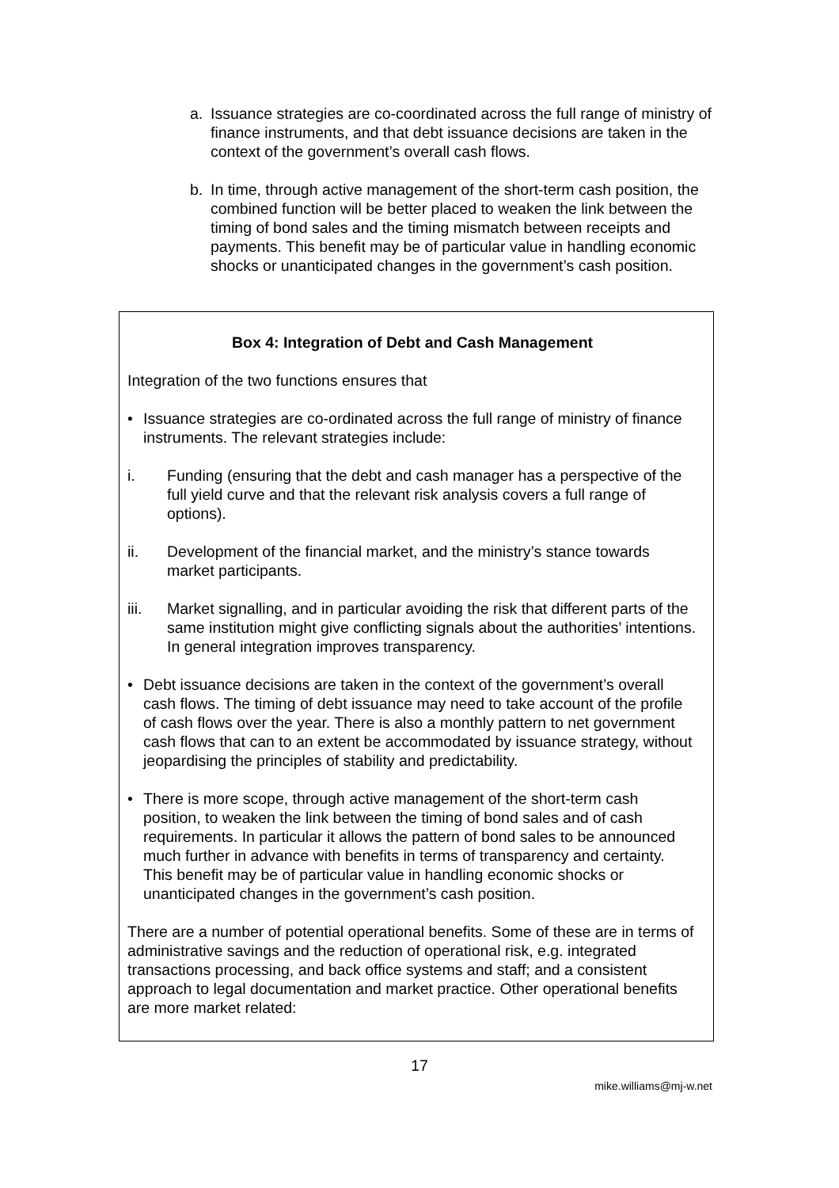a. Issuance strategies are co-coordinated across the full range of ministry of finance instruments, and that debt issuance decisions are taken in the context of the government’s overall cash flows.
b. In time, through active management of the short-term cash position, the combined function will be better placed to weaken the link between the timing of bond sales and the timing mismatch between receipts and payments. This benefit may be of particular value in handling economic shocks or unanticipated changes in the government’s cash position.
Box 4: Integration of Debt and Cash Management
Integration of the two functions ensures that
• Issuance strategies are co-ordinated across the full range of ministry of finance instruments. The relevant strategies include:
i. Funding (ensuring that the debt and cash manager has a perspective of the full yield curve and that the relevant risk analysis covers a full range of options).
ii. Development of the financial market, and the ministry’s stance towards market participants.
iii. Market signalling, and in particular avoiding the risk that different parts of the same institution might give conflicting signals about the authorities’ intentions. In general integration improves transparency.
• Debt issuance decisions are taken in the context of the government’s overall cash flows. The timing of debt issuance may need to take account of the profile of cash flows over the year. There is also a monthly pattern to net government cash flows that can to an extent be accommodated by issuance strategy, without jeopardising the principles of stability and predictability.
• There is more scope, through active management of the short-term cash position, to weaken the link between the timing of bond sales and of cash requirements. In particular it allows the pattern of bond sales to be announced much further in advance with benefits in terms of transparency and certainty. This benefit may be of particular value in handling economic shocks or unanticipated changes in the government’s cash position.
There are a number of potential operational benefits. Some of these are in terms of administrative savings and the reduction of operational risk, e.g. integrated transactions processing, and back office systems and staff; and a consistent approach to legal documentation and market practice. Other operational benefits are more market related:
17
mike.williams@mj-w.net